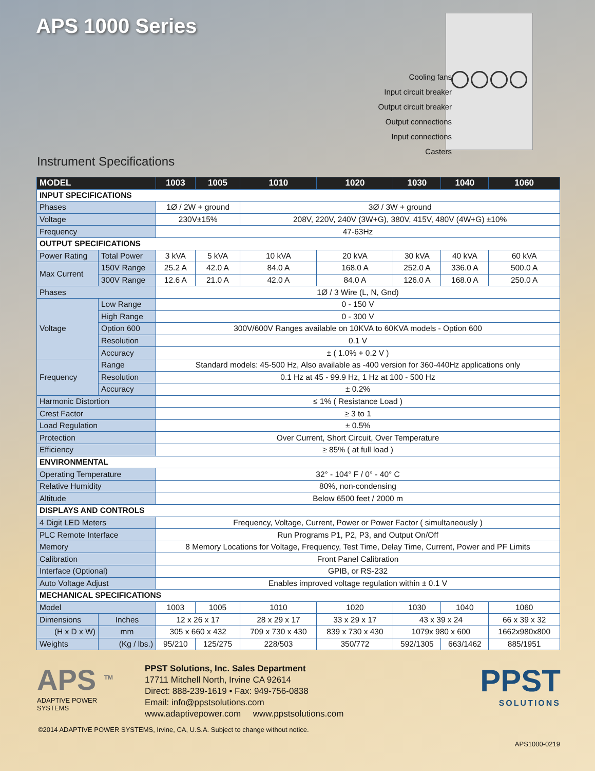APS 1000 Series
Cooling fans
Input circuit breaker
Output circuit breaker
Output connections
Input connections
Casters
Instrument Specifications
| MODEL | | 1003 | 1005 | 1010 | 1020 | 1030 | 1040 | 1060 |
| --- | --- | --- | --- | --- | --- | --- | --- | --- |
| INPUT SPECIFICATIONS | | | | | | | | |
| Phases | | 1Ø / 2W + ground | | 3Ø / 3W + ground | | | | |
| Voltage | | 230V±15% | | 208V, 220V, 240V (3W+G), 380V, 415V, 480V (4W+G) ±10% | | | | |
| Frequency | | 47-63Hz | | | | | | |
| OUTPUT SPECIFICATIONS | | | | | | | | |
| Power Rating | Total Power | 3 kVA | 5 kVA | 10 kVA | 20 kVA | 30 kVA | 40 kVA | 60 kVA |
| Max Current | 150V Range | 25.2 A | 42.0 A | 84.0 A | 168.0 A | 252.0 A | 336.0 A | 500.0 A |
| | 300V Range | 12.6 A | 21.0 A | 42.0 A | 84.0 A | 126.0 A | 168.0 A | 250.0 A |
| Phases | | 1Ø / 3 Wire (L, N, Gnd) | | | | | | |
| Voltage | Low Range | 0 - 150 V | | | | | | |
| | High Range | 0 - 300 V | | | | | | |
| | Option 600 | 300V/600V Ranges available on 10KVA to 60KVA models - Option 600 | | | | | | |
| | Resolution | 0.1 V | | | | | | |
| | Accuracy | ± ( 1.0% + 0.2 V ) | | | | | | |
| Frequency | Range | Standard models: 45-500 Hz, Also available as -400 version for 360-440Hz applications only | | | | | | |
| | Resolution | 0.1 Hz at 45 - 99.9 Hz, 1 Hz at 100 - 500 Hz | | | | | | |
| | Accuracy | ± 0.2% | | | | | | |
| Harmonic Distortion | | ≤ 1% ( Resistance Load ) | | | | | | |
| Crest Factor | | ≥ 3 to 1 | | | | | | |
| Load Regulation | | ± 0.5% | | | | | | |
| Protection | | Over Current, Short Circuit, Over Temperature | | | | | | |
| Efficiency | | ≥ 85% ( at full load ) | | | | | | |
| ENVIRONMENTAL | | | | | | | | |
| Operating Temperature | | 32° - 104° F / 0° - 40° C | | | | | | |
| Relative Humidity | | 80%, non-condensing | | | | | | |
| Altitude | | Below 6500 feet / 2000 m | | | | | | |
| DISPLAYS AND CONTROLS | | | | | | | | |
| 4 Digit LED Meters | | Frequency, Voltage, Current, Power or Power Factor ( simultaneously ) | | | | | | |
| PLC Remote Interface | | Run Programs P1, P2, P3, and Output On/Off | | | | | | |
| Memory | | 8 Memory Locations for Voltage, Frequency, Test Time, Delay Time, Current, Power and PF Limits | | | | | | |
| Calibration | | Front Panel Calibration | | | | | | |
| Interface (Optional) | | GPIB, or RS-232 | | | | | | |
| Auto Voltage Adjust | | Enables improved voltage regulation within ± 0.1 V | | | | | | |
| MECHANICAL SPECIFICATIONS | | | | | | | | |
| Model | | 1003 | 1005 | 1010 | 1020 | 1030 | 1040 | 1060 |
| Dimensions | Inches | 12 x 26 x 17 | | 28 x 29 x 17 | 33 x 29 x 17 | 43 x 39 x 24 | | 66 x 39 x 32 |
| (H x D x W) | mm | 305 x 660 x 432 | | 709 x 730 x 430 | 839 x 730 x 430 | 1079x 980 x 600 | | 1662x980x800 |
| Weights | (Kg / lbs.) | 95/210 | 125/275 | 228/503 | 350/772 | 592/1305 | 663/1462 | 885/1951 |
APS <sup>TM</sup>
ADAPTIVE POWER SYSTEMS
PPST Solutions, Inc. Sales Department
17711 Mitchell North, Irvine CA 92614
Direct: 888-239-1619 • Fax: 949-756-0838
Email: info@ppstsolutions.com
www.adaptivepower.com www.ppstsolutions.com
PPST
SOLUTIONS
©2014 ADAPTIVE POWER SYSTEMS, Irvine, CA, U.S.A. Subject to change without notice.
APS1000-0219